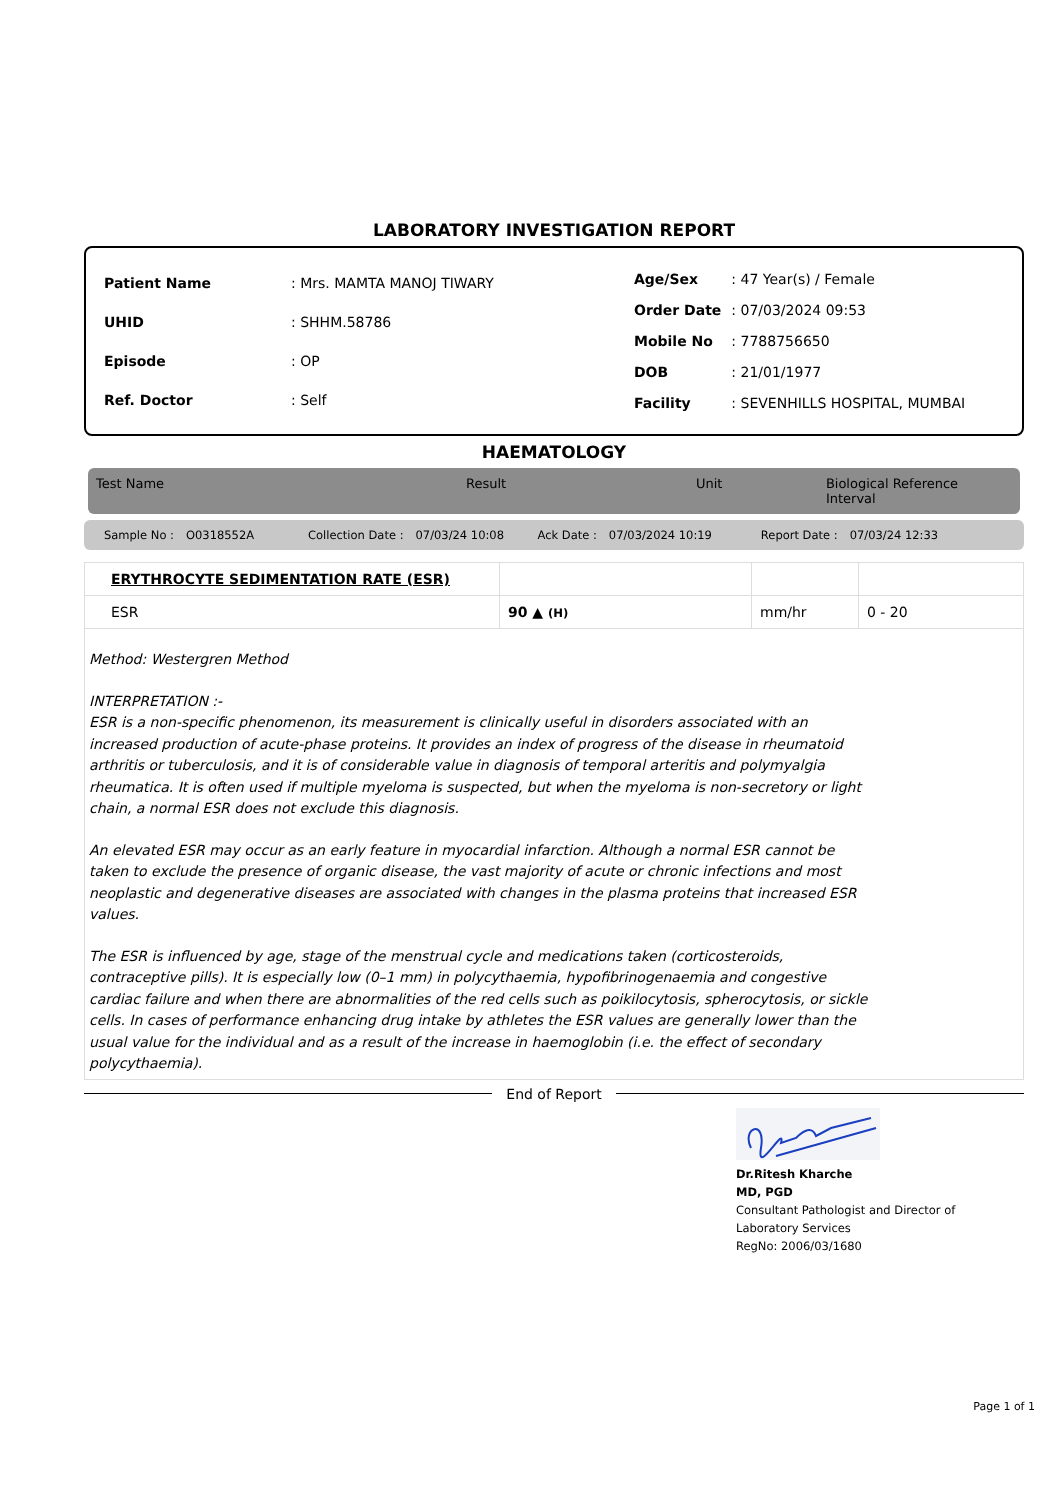LABORATORY INVESTIGATION REPORT
| Patient Name | : Mrs. MAMTA MANOJ TIWARY |
| UHID | : SHHM.58786 |
| Episode | : OP |
| Ref. Doctor | : Self |
| Age/Sex | : 47 Year(s) / Female |
| Order Date | : 07/03/2024 09:53 |
| Mobile No | : 7788756650 |
| DOB | : 21/01/1977 |
| Facility | : SEVENHILLS HOSPITAL, MUMBAI |
HAEMATOLOGY
Test Name Result Unit Biological Reference Interval
Sample No : O0318552A Collection Date : 07/03/24 10:08 Ack Date : 07/03/2024 10:19 Report Date : 07/03/24 12:33
| ERYTHROCYTE SEDIMENTATION RATE (ESR) | | | |
| ESR | 90 ▲ (H) | mm/hr | 0 - 20 |
Method: Westergren Method
INTERPRETATION :-
ESR is a non-specific phenomenon, its measurement is clinically useful in disorders associated with an increased production of acute-phase proteins. It provides an index of progress of the disease in rheumatoid arthritis or tuberculosis, and it is of considerable value in diagnosis of temporal arteritis and polymyalgia rheumatica. It is often used if multiple myeloma is suspected, but when the myeloma is non-secretory or light chain, a normal ESR does not exclude this diagnosis.
An elevated ESR may occur as an early feature in myocardial infarction. Although a normal ESR cannot be taken to exclude the presence of organic disease, the vast majority of acute or chronic infections and most neoplastic and degenerative diseases are associated with changes in the plasma proteins that increased ESR values.
The ESR is influenced by age, stage of the menstrual cycle and medications taken (corticosteroids, contraceptive pills). It is especially low (0–1 mm) in polycythaemia, hypofibrinogenaemia and congestive cardiac failure and when there are abnormalities of the red cells such as poikilocytosis, spherocytosis, or sickle cells. In cases of performance enhancing drug intake by athletes the ESR values are generally lower than the usual value for the individual and as a result of the increase in haemoglobin (i.e. the effect of secondary polycythaemia).
End of Report
Dr.Ritesh Kharche
MD, PGD
Consultant Pathologist and Director of
Laboratory Services
RegNo: 2006/03/1680
Page 1 of 1